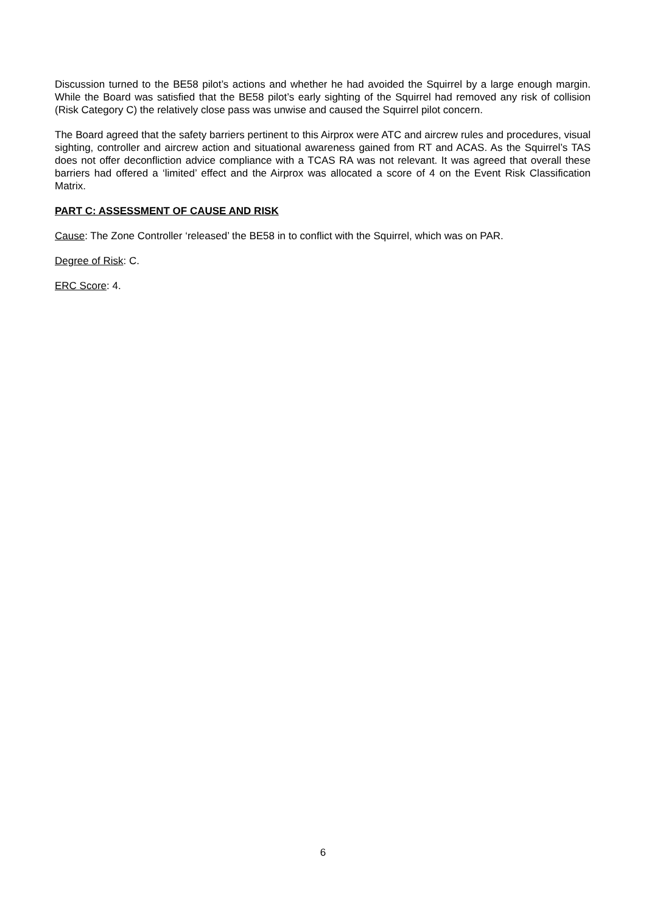Discussion turned to the BE58 pilot’s actions and whether he had avoided the Squirrel by a large enough margin. While the Board was satisfied that the BE58 pilot’s early sighting of the Squirrel had removed any risk of collision (Risk Category C) the relatively close pass was unwise and caused the Squirrel pilot concern.
The Board agreed that the safety barriers pertinent to this Airprox were ATC and aircrew rules and procedures, visual sighting, controller and aircrew action and situational awareness gained from RT and ACAS. As the Squirrel’s TAS does not offer deconfliction advice compliance with a TCAS RA was not relevant. It was agreed that overall these barriers had offered a ‘limited’ effect and the Airprox was allocated a score of 4 on the Event Risk Classification Matrix.
PART C: ASSESSMENT OF CAUSE AND RISK
Cause: The Zone Controller ‘released’ the BE58 in to conflict with the Squirrel, which was on PAR.
Degree of Risk: C.
ERC Score: 4.
6